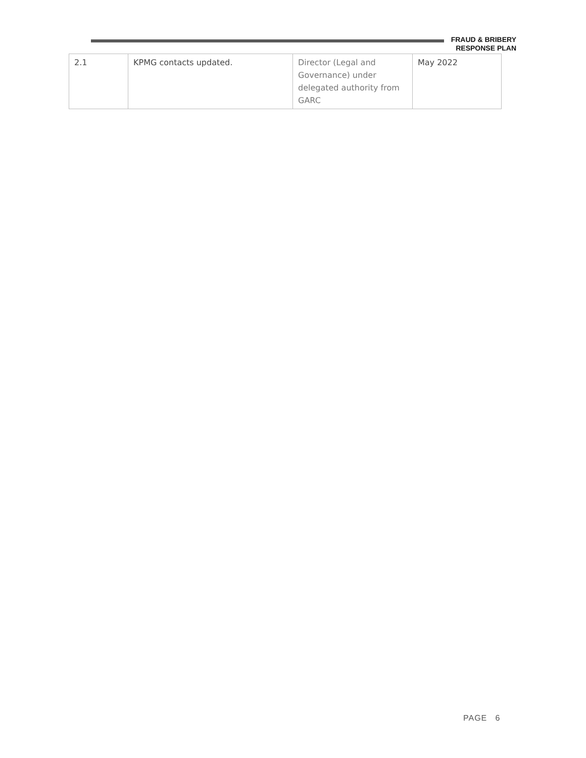FRAUD & BRIBERY
RESPONSE PLAN
| 2.1 | KPMG contacts updated. | Director (Legal and Governance) under delegated authority from GARC | May 2022 |
PAGE 6